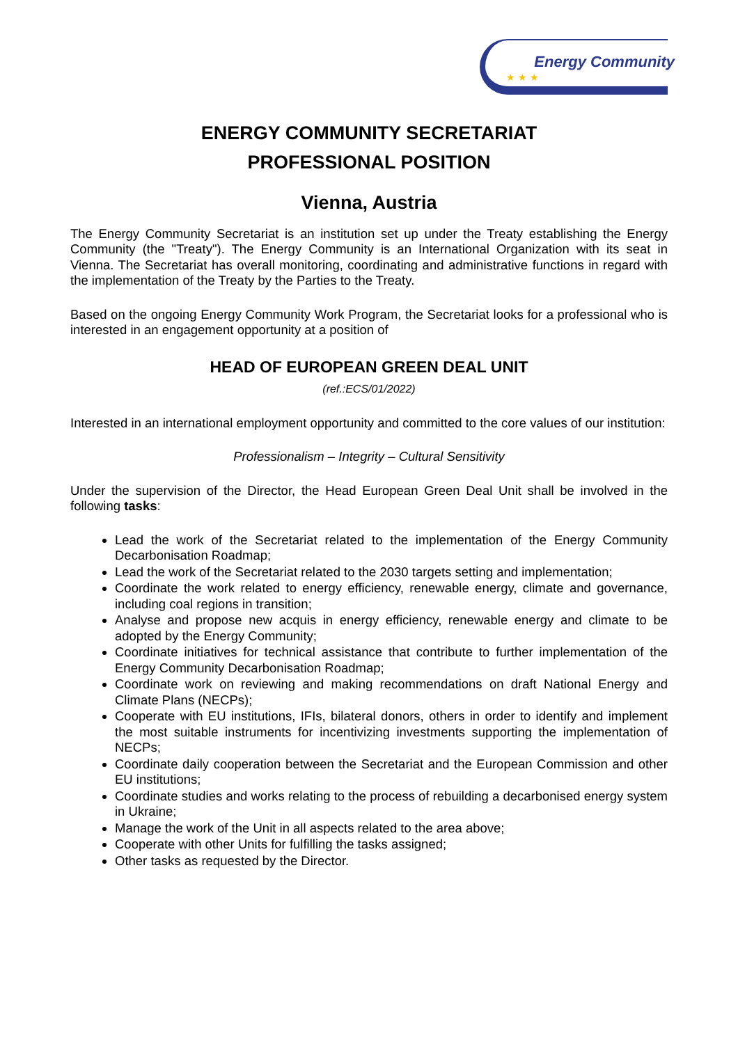★ ★ ★
Energy Community
ENERGY COMMUNITY SECRETARIAT
PROFESSIONAL POSITION
Vienna, Austria
The Energy Community Secretariat is an institution set up under the Treaty establishing the Energy Community (the "Treaty"). The Energy Community is an International Organization with its seat in Vienna. The Secretariat has overall monitoring, coordinating and administrative functions in regard with the implementation of the Treaty by the Parties to the Treaty.
Based on the ongoing Energy Community Work Program, the Secretariat looks for a professional who is interested in an engagement opportunity at a position of
HEAD OF EUROPEAN GREEN DEAL UNIT
(ref.:ECS/01/2022)
Interested in an international employment opportunity and committed to the core values of our institution:
Professionalism – Integrity – Cultural Sensitivity
Under the supervision of the Director, the Head European Green Deal Unit shall be involved in the following tasks:
Lead the work of the Secretariat related to the implementation of the Energy Community Decarbonisation Roadmap;
Lead the work of the Secretariat related to the 2030 targets setting and implementation;
Coordinate the work related to energy efficiency, renewable energy, climate and governance, including coal regions in transition;
Analyse and propose new acquis in energy efficiency, renewable energy and climate to be adopted by the Energy Community;
Coordinate initiatives for technical assistance that contribute to further implementation of the Energy Community Decarbonisation Roadmap;
Coordinate work on reviewing and making recommendations on draft National Energy and Climate Plans (NECPs);
Cooperate with EU institutions, IFIs, bilateral donors, others in order to identify and implement the most suitable instruments for incentivizing investments supporting the implementation of NECPs;
Coordinate daily cooperation between the Secretariat and the European Commission and other EU institutions;
Coordinate studies and works relating to the process of rebuilding a decarbonised energy system in Ukraine;
Manage the work of the Unit in all aspects related to the area above;
Cooperate with other Units for fulfilling the tasks assigned;
Other tasks as requested by the Director.